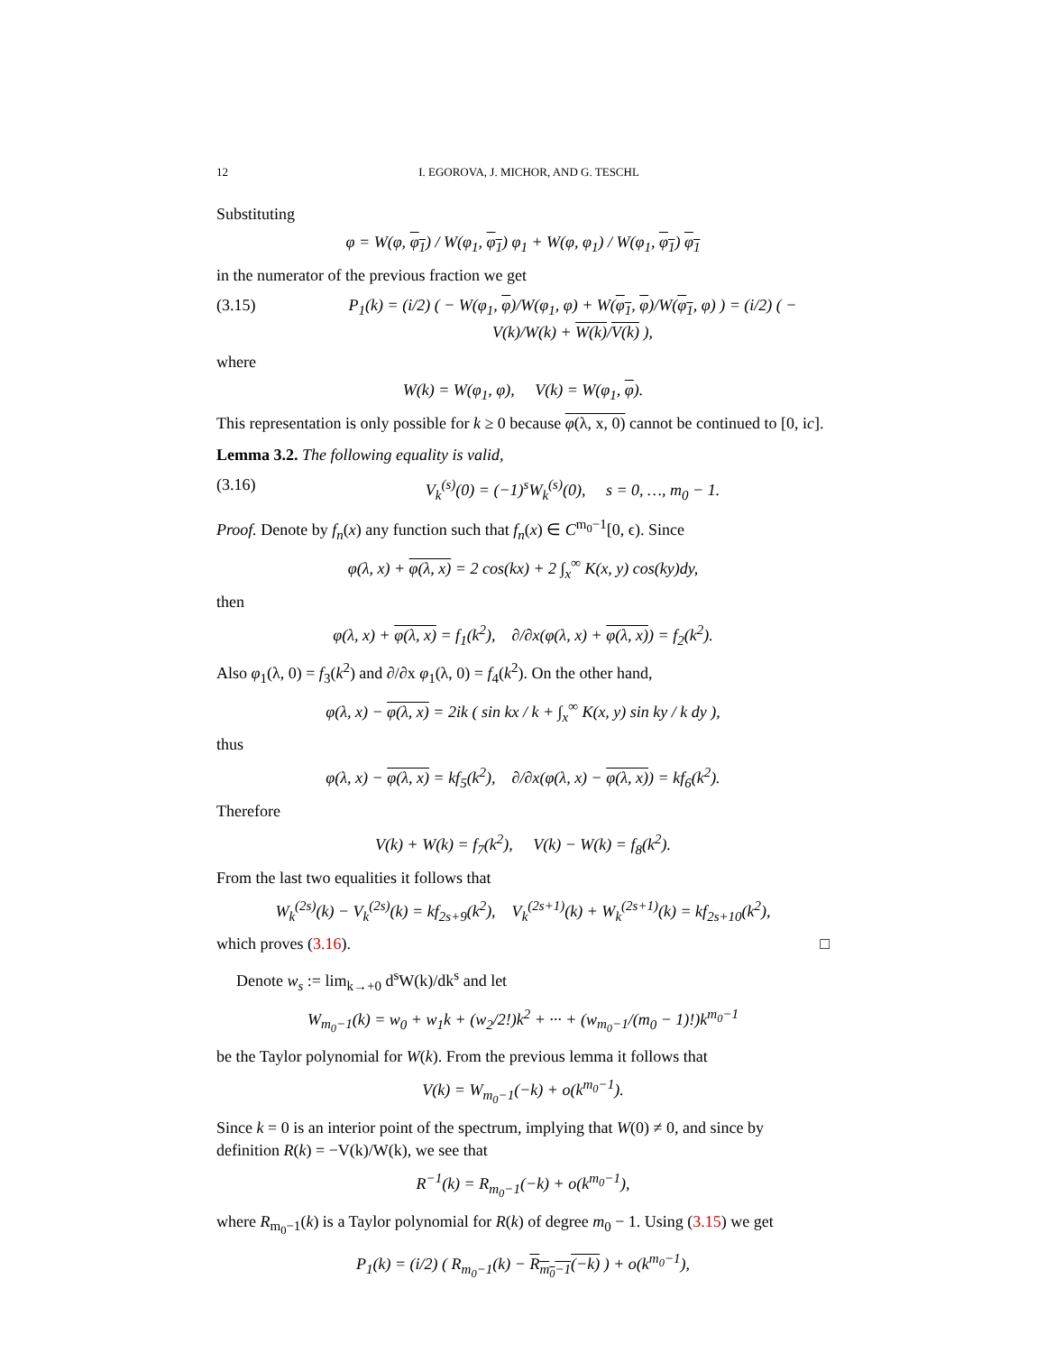12 I. EGOROVA, J. MICHOR, AND G. TESCHL
Substituting
φ = W(φ, φ<sub>1</sub>) / W(φ<sub>1</sub>, φ<sub>1</sub>) φ<sub>1</sub> + W(φ, φ<sub>1</sub>) / W(φ<sub>1</sub>, φ<sub>1</sub>) φ<sub>1</sub>
in the numerator of the previous fraction we get
(3.15) P<sub>1</sub>(k) = (i/2) ( − W(φ<sub>1</sub>, φ)/W(φ<sub>1</sub>, φ) + W(φ<sub>1</sub>, φ)/W(φ<sub>1</sub>, φ) ) = (i/2) ( − V(k)/W(k) + W(k)/V(k) ),
where
W(k) = W(φ<sub>1</sub>, φ), V(k) = W(φ<sub>1</sub>, φ).
This representation is only possible for k ≥ 0 because φ(λ, x, 0) cannot be continued to [0, ic].
Lemma 3.2. The following equality is valid,
(3.16) V<sub>k</sub><sup>(s)</sup>(0) = (−1)<sup>s</sup>W<sub>k</sub><sup>(s)</sup>(0), s = 0, …, m<sub>0</sub> − 1.
Proof. Denote by f<sub>n</sub>(x) any function such that f<sub>n</sub>(x) ∈ C<sup>m<sub>0</sub>−1</sup>[0, ϵ). Since
φ(λ, x) + φ(λ, x) = 2 cos(kx) + 2 ∫<sub>x</sub><sup>∞</sup> K(x, y) cos(ky)dy,
then
φ(λ, x) + φ(λ, x) = f<sub>1</sub>(k<sup>2</sup>), ∂/∂x(φ(λ, x) + φ(λ, x)) = f<sub>2</sub>(k<sup>2</sup>).
Also φ<sub>1</sub>(λ, 0) = f<sub>3</sub>(k<sup>2</sup>) and ∂/∂x φ<sub>1</sub>(λ, 0) = f<sub>4</sub>(k<sup>2</sup>). On the other hand,
φ(λ, x) − φ(λ, x) = 2ik ( sin kx / k + ∫<sub>x</sub><sup>∞</sup> K(x, y) sin ky / k dy ),
thus
φ(λ, x) − φ(λ, x) = kf<sub>5</sub>(k<sup>2</sup>), ∂/∂x(φ(λ, x) − φ(λ, x)) = kf<sub>6</sub>(k<sup>2</sup>).
Therefore
V(k) + W(k) = f<sub>7</sub>(k<sup>2</sup>), V(k) − W(k) = f<sub>8</sub>(k<sup>2</sup>).
From the last two equalities it follows that
W<sub>k</sub><sup>(2s)</sup>(k) − V<sub>k</sub><sup>(2s)</sup>(k) = kf<sub>2s+9</sub>(k<sup>2</sup>), V<sub>k</sub><sup>(2s+1)</sup>(k) + W<sub>k</sub><sup>(2s+1)</sup>(k) = kf<sub>2s+10</sub>(k<sup>2</sup>),
which proves (3.16). □
Denote w<sub>s</sub> := lim<sub>k→+0</sub> d<sup>s</sup>W(k)/dk<sup>s</sup> and let
W<sub>m<sub>0</sub>−1</sub>(k) = w<sub>0</sub> + w<sub>1</sub>k + (w<sub>2</sub>/2!)k<sup>2</sup> + ··· + (w<sub>m<sub>0</sub>−1</sub>/(m<sub>0</sub> − 1)!)k<sup>m<sub>0</sub>−1</sup>
be the Taylor polynomial for W(k). From the previous lemma it follows that
V(k) = W<sub>m<sub>0</sub>−1</sub>(−k) + o(k<sup>m<sub>0</sub>−1</sup>).
Since k = 0 is an interior point of the spectrum, implying that W(0) ≠ 0, and since by definition R(k) = −V(k)/W(k), we see that
R<sup>−1</sup>(k) = R<sub>m<sub>0</sub>−1</sub>(−k) + o(k<sup>m<sub>0</sub>−1</sup>),
where R<sub>m<sub>0</sub>−1</sub>(k) is a Taylor polynomial for R(k) of degree m<sub>0</sub> − 1. Using (3.15) we get
P<sub>1</sub>(k) = (i/2) ( R<sub>m<sub>0</sub>−1</sub>(k) − R<sub>m<sub>0</sub>−1</sub>(−k) ) + o(k<sup>m<sub>0</sub>−1</sup>),